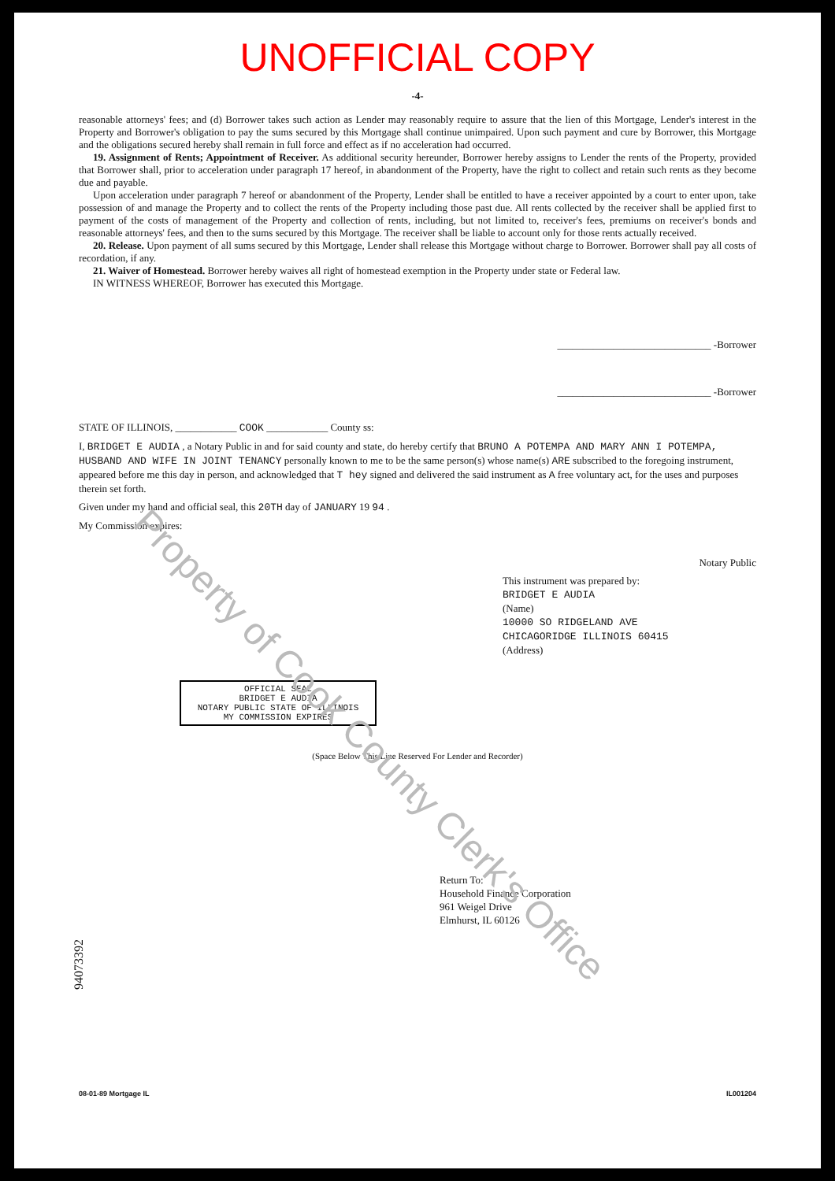UNOFFICIAL COPY
-4-
reasonable attorneys' fees; and (d) Borrower takes such action as Lender may reasonably require to assure that the lien of this Mortgage, Lender's interest in the Property and Borrower's obligation to pay the sums secured by this Mortgage shall continue unimpaired. Upon such payment and cure by Borrower, this Mortgage and the obligations secured hereby shall remain in full force and effect as if no acceleration had occurred.
19. Assignment of Rents; Appointment of Receiver. As additional security hereunder, Borrower hereby assigns to Lender the rents of the Property, provided that Borrower shall, prior to acceleration under paragraph 17 hereof, in abandonment of the Property, have the right to collect and retain such rents as they become due and payable.
Upon acceleration under paragraph 7 hereof or abandonment of the Property, Lender shall be entitled to have a receiver appointed by a court to enter upon, take possession of and manage the Property and to collect the rents of the Property including those past due. All rents collected by the receiver shall be applied first to payment of the costs of management of the Property and collection of rents, including, but not limited to, receiver's fees, premiums on receiver's bonds and reasonable attorneys' fees, and then to the sums secured by this Mortgage. The receiver shall be liable to account only for those rents actually received.
20. Release. Upon payment of all sums secured by this Mortgage, Lender shall release this Mortgage without charge to Borrower. Borrower shall pay all costs of recordation, if any.
21. Waiver of Homestead. Borrower hereby waives all right of homestead exemption in the Property under state or Federal law.
IN WITNESS WHEREOF, Borrower has executed this Mortgage.
______________________________ -Borrower
______________________________ -Borrower
STATE OF ILLINOIS, ____________ COOK ____________ County ss:
I, BRIDGET E AUDIA , a Notary Public in and for said county and state, do hereby certify that BRUNO A POTEMPA AND MARY ANN I POTEMPA, HUSBAND AND WIFE IN JOINT TENANCY personally known to me to be the same person(s) whose name(s) ARE subscribed to the foregoing instrument, appeared before me this day in person, and acknowledged that T hey signed and delivered the said instrument as A free voluntary act, for the uses and purposes therein set forth.
Given under my hand and official seal, this 20TH day of JANUARY 19 94 .
My Commission expires:
Notary Public
This instrument was prepared by:
BRIDGET E AUDIA
(Name)
10000 SO RIDGELAND AVE
CHICAGORIDGE ILLINOIS 60415
(Address)
OFFICIAL SEAL
BRIDGET E AUDIA
NOTARY PUBLIC STATE OF ILLINOIS
MY COMMISSION EXPIRES
(Space Below This Line Reserved For Lender and Recorder)
Return To:
Household Finance Corporation
961 Weigel Drive
Elmhurst, IL 60126
94073392
08-01-89 Mortgage IL IL001204
Property of Cook County Clerk's Office